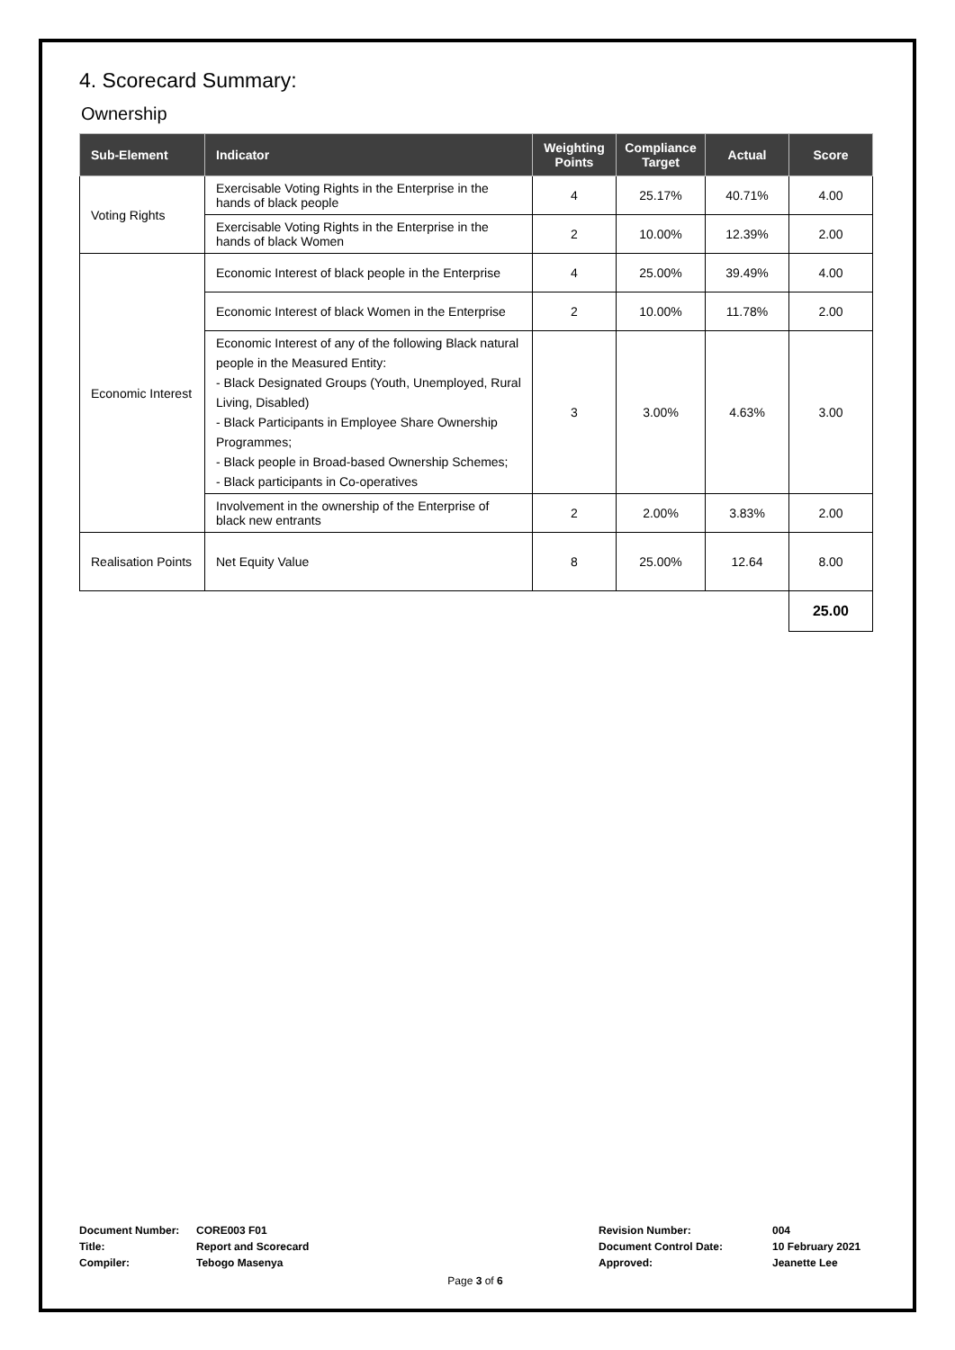4. Scorecard Summary:
Ownership
| Sub-Element | Indicator | Weighting Points | Compliance Target | Actual | Score |
| --- | --- | --- | --- | --- | --- |
| Voting Rights | Exercisable Voting Rights in the Enterprise in the hands of black people | 4 | 25.17% | 40.71% | 4.00 |
| | Exercisable Voting Rights in the Enterprise in the hands of black Women | 2 | 10.00% | 12.39% | 2.00 |
| Economic Interest | Economic Interest of black people in the Enterprise | 4 | 25.00% | 39.49% | 4.00 |
| | Economic Interest of black Women in the Enterprise | 2 | 10.00% | 11.78% | 2.00 |
| | Economic Interest of any of the following Black natural people in the Measured Entity: - Black Designated Groups (Youth, Unemployed, Rural Living, Disabled) - Black Participants in Employee Share Ownership Programmes; - Black people in Broad-based Ownership Schemes; - Black participants in Co-operatives | 3 | 3.00% | 4.63% | 3.00 |
| | Involvement in the ownership of the Enterprise of black new entrants | 2 | 2.00% | 3.83% | 2.00 |
| Realisation Points | Net Equity Value | 8 | 25.00% | 12.64 | 8.00 |
| | | | | | 25.00 |
| Document Number: | CORE003 F01 | Revision Number: | 004 |
| Title: | Report and Scorecard | Document Control Date: | 10 February 2021 |
| Compiler: | Tebogo Masenya | Approved: | Jeanette Lee |
Page 3 of 6